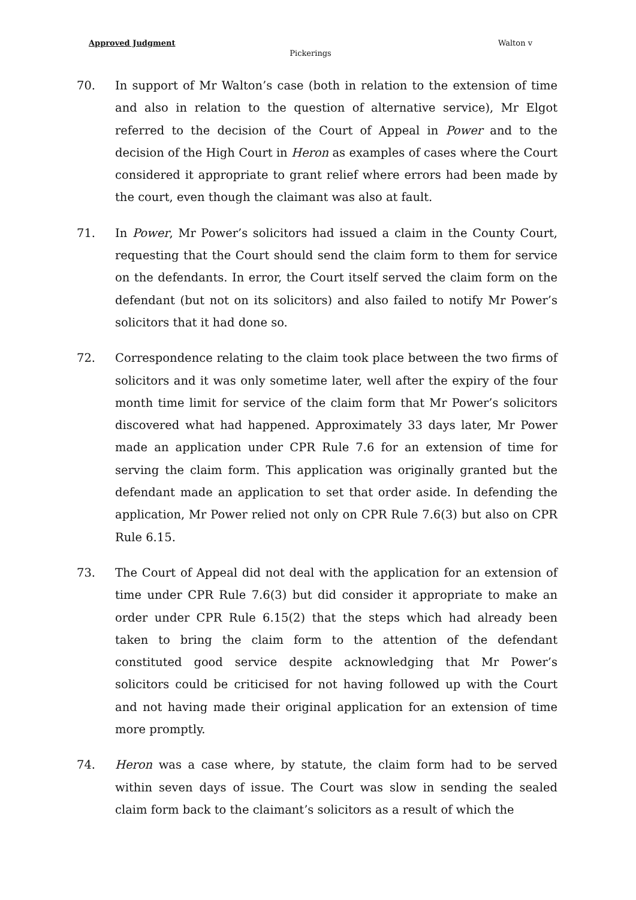Approved Judgment Walton v
Pickerings
70. In support of Mr Walton’s case (both in relation to the extension of time and also in relation to the question of alternative service), Mr Elgot referred to the decision of the Court of Appeal in Power and to the decision of the High Court in Heron as examples of cases where the Court considered it appropriate to grant relief where errors had been made by the court, even though the claimant was also at fault.
71. In Power, Mr Power’s solicitors had issued a claim in the County Court, requesting that the Court should send the claim form to them for service on the defendants. In error, the Court itself served the claim form on the defendant (but not on its solicitors) and also failed to notify Mr Power’s solicitors that it had done so.
72. Correspondence relating to the claim took place between the two firms of solicitors and it was only sometime later, well after the expiry of the four month time limit for service of the claim form that Mr Power’s solicitors discovered what had happened. Approximately 33 days later, Mr Power made an application under CPR Rule 7.6 for an extension of time for serving the claim form. This application was originally granted but the defendant made an application to set that order aside. In defending the application, Mr Power relied not only on CPR Rule 7.6(3) but also on CPR Rule 6.15.
73. The Court of Appeal did not deal with the application for an extension of time under CPR Rule 7.6(3) but did consider it appropriate to make an order under CPR Rule 6.15(2) that the steps which had already been taken to bring the claim form to the attention of the defendant constituted good service despite acknowledging that Mr Power’s solicitors could be criticised for not having followed up with the Court and not having made their original application for an extension of time more promptly.
74. Heron was a case where, by statute, the claim form had to be served within seven days of issue. The Court was slow in sending the sealed claim form back to the claimant’s solicitors as a result of which the